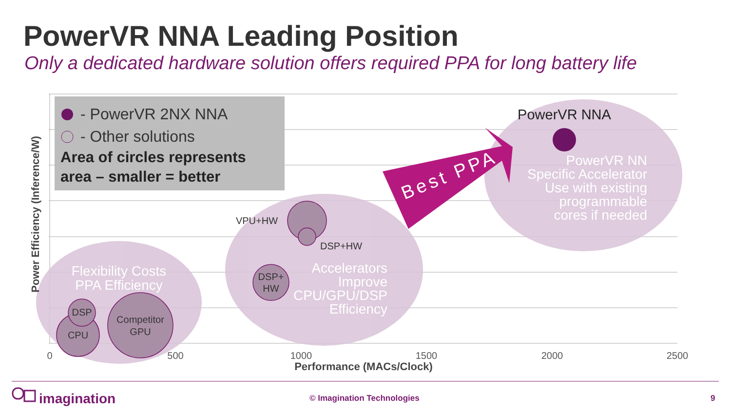PowerVR NNA Leading Position
Only a dedicated hardware solution offers required PPA for long battery life
Best PPA
- PowerVR 2NX NNA
- Other solutions
Area of circles represents
area – smaller = better
Flexibility Costs
PPA Efficiency
Accelerators
Improve
CPU/GPU/DSP
Efficiency
PowerVR NN
Specific Accelerator
Use with existing
programmable
cores if needed
CPU
DSP
Competitor
GPU
VPU+HW
DSP+HW
DSP+
HW
PowerVR NNA
0
500
1000
1500
2000
2500
Performance (MACs/Clock)
Power Efficiency (Inference/W)
imagination
© Imagination Technologies 9